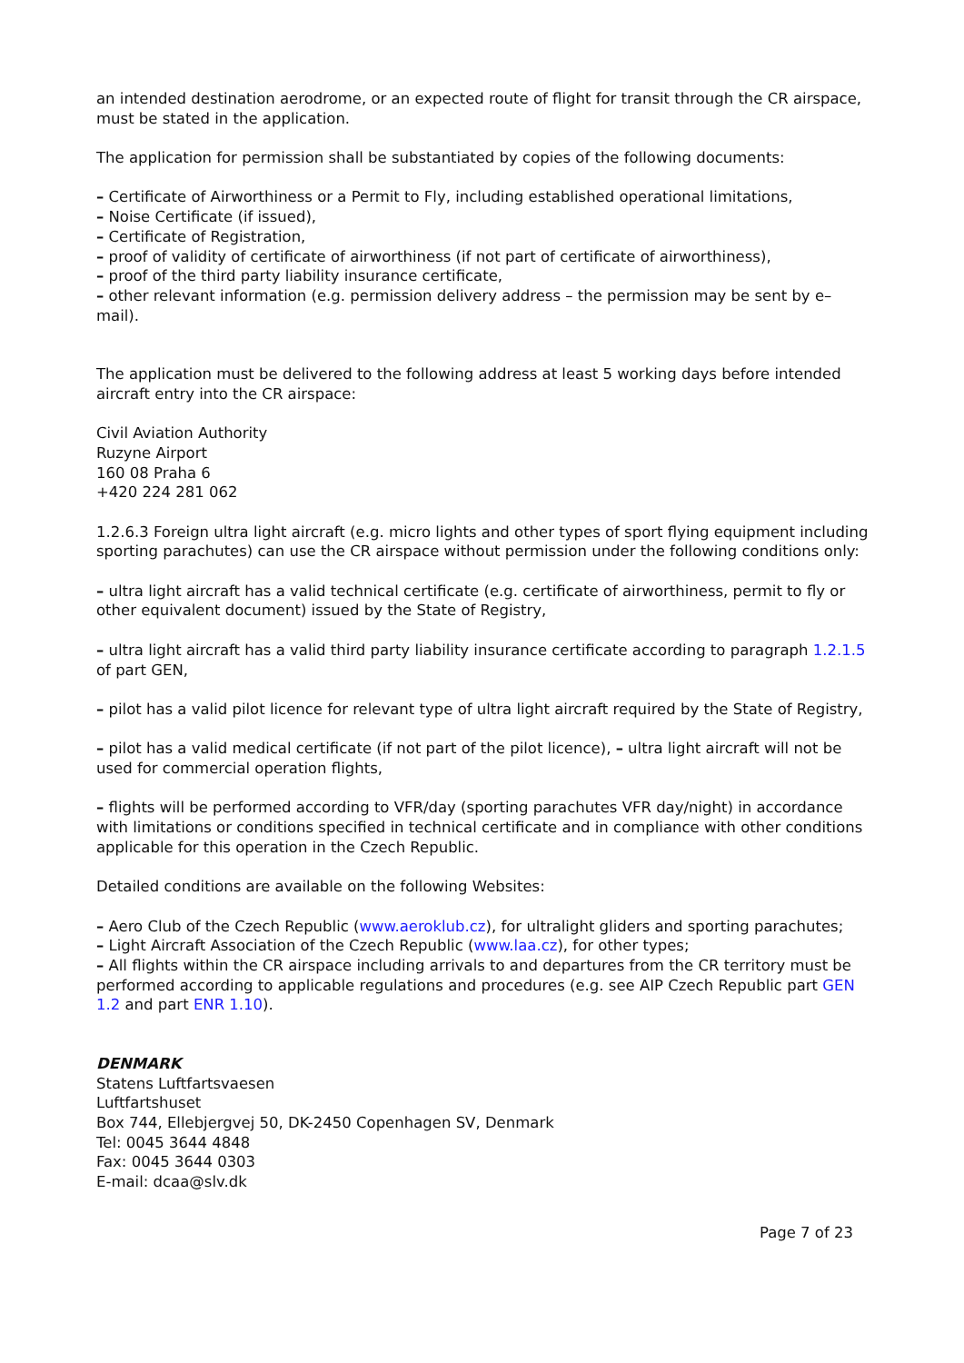an intended destination aerodrome, or an expected route of flight for transit through the CR airspace, must be stated in the application.
The application for permission shall be substantiated by copies of the following documents:
– Certificate of Airworthiness or a Permit to Fly, including established operational limitations,
– Noise Certificate (if issued),
– Certificate of Registration,
– proof of validity of certificate of airworthiness (if not part of certificate of airworthiness),
– proof of the third party liability insurance certificate,
– other relevant information (e.g. permission delivery address – the permission may be sent by e–mail).
The application must be delivered to the following address at least 5 working days before intended aircraft entry into the CR airspace:
Civil Aviation Authority
Ruzyne Airport
160 08 Praha 6
+420 224 281 062
1.2.6.3 Foreign ultra light aircraft (e.g. micro lights and other types of sport flying equipment including sporting parachutes) can use the CR airspace without permission under the following conditions only:
– ultra light aircraft has a valid technical certificate (e.g. certificate of airworthiness, permit to fly or other equivalent document) issued by the State of Registry,
– ultra light aircraft has a valid third party liability insurance certificate according to paragraph 1.2.1.5 of part GEN,
– pilot has a valid pilot licence for relevant type of ultra light aircraft required by the State of Registry,
– pilot has a valid medical certificate (if not part of the pilot licence), – ultra light aircraft will not be used for commercial operation flights,
– flights will be performed according to VFR/day (sporting parachutes VFR day/night) in accordance with limitations or conditions specified in technical certificate and in compliance with other conditions applicable for this operation in the Czech Republic.
Detailed conditions are available on the following Websites:
– Aero Club of the Czech Republic (www.aeroklub.cz), for ultralight gliders and sporting parachutes;
– Light Aircraft Association of the Czech Republic (www.laa.cz), for other types;
– All flights within the CR airspace including arrivals to and departures from the CR territory must be performed according to applicable regulations and procedures (e.g. see AIP Czech Republic part GEN 1.2 and part ENR 1.10).
DENMARK
Statens Luftfartsvaesen
Luftfartshuset
Box 744, Ellebjergvej 50, DK-2450 Copenhagen SV, Denmark
Tel: 0045 3644 4848
Fax: 0045 3644 0303
E-mail: dcaa@slv.dk
Page 7 of 23